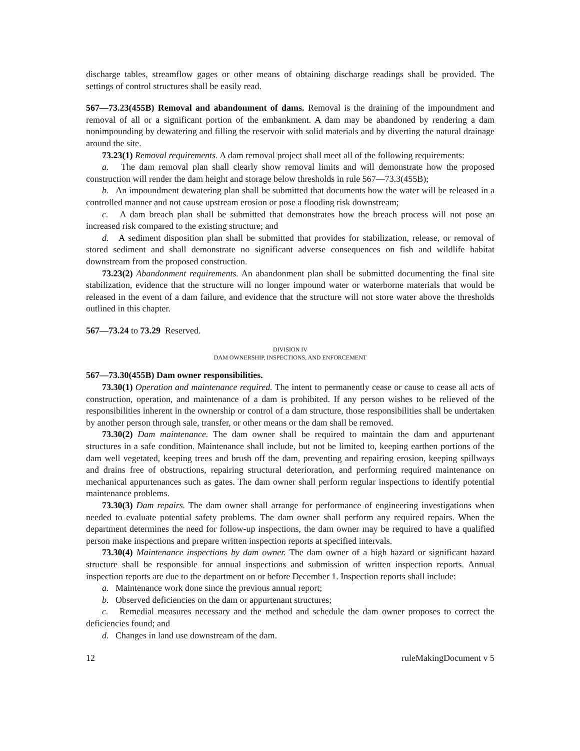discharge tables, streamflow gages or other means of obtaining discharge readings shall be provided. The settings of control structures shall be easily read.
567—73.23(455B) Removal and abandonment of dams. Removal is the draining of the impoundment and removal of all or a significant portion of the embankment. A dam may be abandoned by rendering a dam nonimpounding by dewatering and filling the reservoir with solid materials and by diverting the natural drainage around the site.
73.23(1) Removal requirements. A dam removal project shall meet all of the following requirements:
a. The dam removal plan shall clearly show removal limits and will demonstrate how the proposed construction will render the dam height and storage below thresholds in rule 567—73.3(455B);
b. An impoundment dewatering plan shall be submitted that documents how the water will be released in a controlled manner and not cause upstream erosion or pose a flooding risk downstream;
c. A dam breach plan shall be submitted that demonstrates how the breach process will not pose an increased risk compared to the existing structure; and
d. A sediment disposition plan shall be submitted that provides for stabilization, release, or removal of stored sediment and shall demonstrate no significant adverse consequences on fish and wildlife habitat downstream from the proposed construction.
73.23(2) Abandonment requirements. An abandonment plan shall be submitted documenting the final site stabilization, evidence that the structure will no longer impound water or waterborne materials that would be released in the event of a dam failure, and evidence that the structure will not store water above the thresholds outlined in this chapter.
567—73.24 to 73.29 Reserved.
DIVISION IV
DAM OWNERSHIP, INSPECTIONS, AND ENFORCEMENT
567—73.30(455B) Dam owner responsibilities.
73.30(1) Operation and maintenance required. The intent to permanently cease or cause to cease all acts of construction, operation, and maintenance of a dam is prohibited. If any person wishes to be relieved of the responsibilities inherent in the ownership or control of a dam structure, those responsibilities shall be undertaken by another person through sale, transfer, or other means or the dam shall be removed.
73.30(2) Dam maintenance. The dam owner shall be required to maintain the dam and appurtenant structures in a safe condition. Maintenance shall include, but not be limited to, keeping earthen portions of the dam well vegetated, keeping trees and brush off the dam, preventing and repairing erosion, keeping spillways and drains free of obstructions, repairing structural deterioration, and performing required maintenance on mechanical appurtenances such as gates. The dam owner shall perform regular inspections to identify potential maintenance problems.
73.30(3) Dam repairs. The dam owner shall arrange for performance of engineering investigations when needed to evaluate potential safety problems. The dam owner shall perform any required repairs. When the department determines the need for follow-up inspections, the dam owner may be required to have a qualified person make inspections and prepare written inspection reports at specified intervals.
73.30(4) Maintenance inspections by dam owner. The dam owner of a high hazard or significant hazard structure shall be responsible for annual inspections and submission of written inspection reports. Annual inspection reports are due to the department on or before December 1. Inspection reports shall include:
a. Maintenance work done since the previous annual report;
b. Observed deficiencies on the dam or appurtenant structures;
c. Remedial measures necessary and the method and schedule the dam owner proposes to correct the deficiencies found; and
d. Changes in land use downstream of the dam.
12 ruleMakingDocument v 5